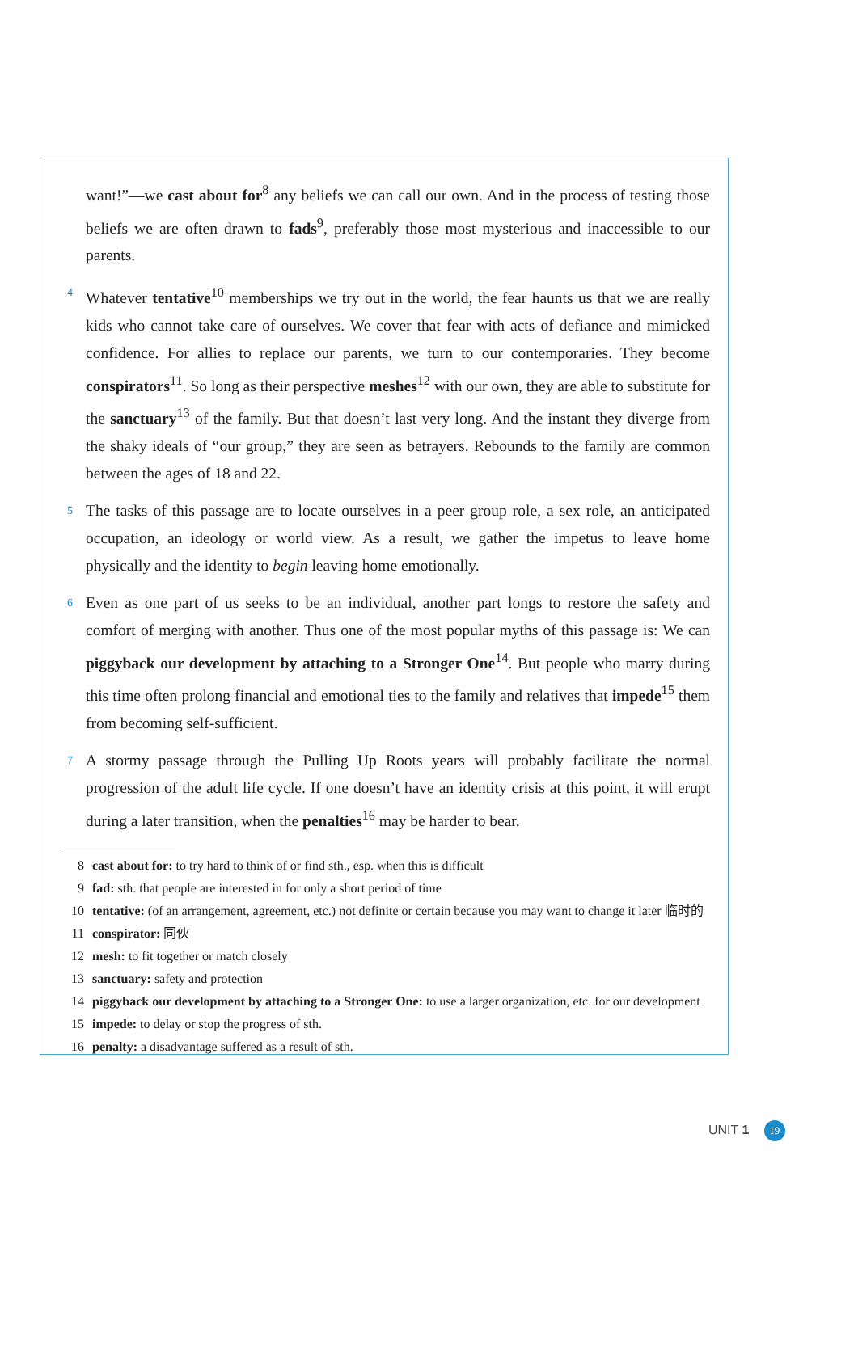want!”—we cast about for<sup>8</sup> any beliefs we can call our own. And in the process of testing those beliefs we are often drawn to fads<sup>9</sup>, preferably those most mysterious and inaccessible to our parents.
4 Whatever tentative<sup>10</sup> memberships we try out in the world, the fear haunts us that we are really kids who cannot take care of ourselves. We cover that fear with acts of defiance and mimicked confidence. For allies to replace our parents, we turn to our contemporaries. They become conspirators<sup>11</sup>. So long as their perspective meshes<sup>12</sup> with our own, they are able to substitute for the sanctuary<sup>13</sup> of the family. But that doesn’t last very long. And the instant they diverge from the shaky ideals of “our group,” they are seen as betrayers. Rebounds to the family are common between the ages of 18 and 22.
5 The tasks of this passage are to locate ourselves in a peer group role, a sex role, an anticipated occupation, an ideology or world view. As a result, we gather the impetus to leave home physically and the identity to begin leaving home emotionally.
6 Even as one part of us seeks to be an individual, another part longs to restore the safety and comfort of merging with another. Thus one of the most popular myths of this passage is: We can piggyback our development by attaching to a Stronger One<sup>14</sup>. But people who marry during this time often prolong financial and emotional ties to the family and relatives that impede<sup>15</sup> them from becoming self-sufficient.
7 A stormy passage through the Pulling Up Roots years will probably facilitate the normal progression of the adult life cycle. If one doesn’t have an identity crisis at this point, it will erupt during a later transition, when the penalties<sup>16</sup> may be harder to bear.
8 cast about for: to try hard to think of or find sth., esp. when this is difficult
9 fad: sth. that people are interested in for only a short period of time
10 tentative: (of an arrangement, agreement, etc.) not definite or certain because you may want to change it later 临时的
11 conspirator: 同伙
12 mesh: to fit together or match closely
13 sanctuary: safety and protection
14 piggyback our development by attaching to a Stronger One: to use a larger organization, etc. for our development
15 impede: to delay or stop the progress of sth.
16 penalty: a disadvantage suffered as a result of sth.
UNIT 1 19